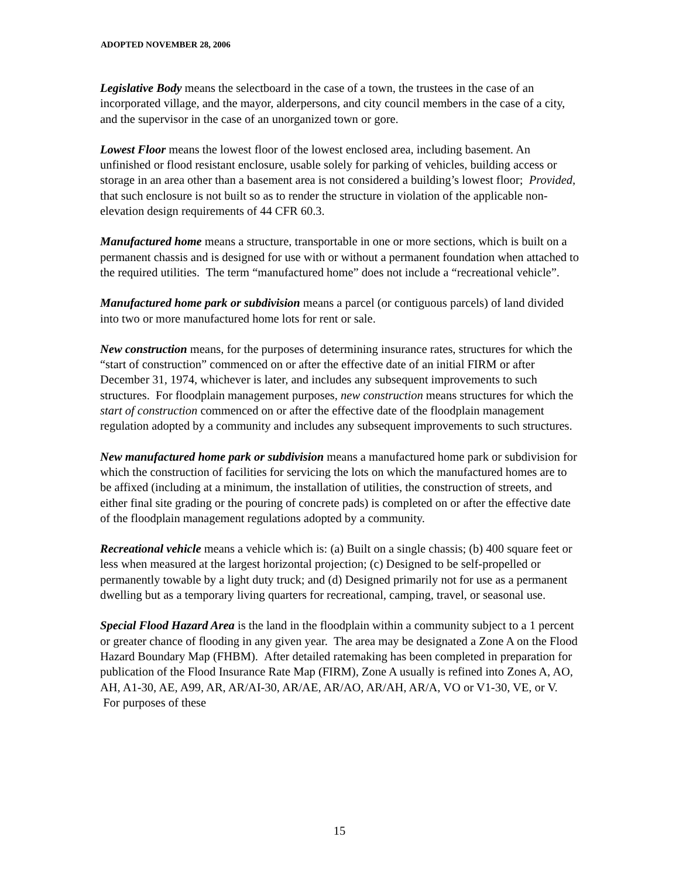ADOPTED NOVEMBER 28, 2006
Legislative Body means the selectboard in the case of a town, the trustees in the case of an incorporated village, and the mayor, alderpersons, and city council members in the case of a city, and the supervisor in the case of an unorganized town or gore.
Lowest Floor means the lowest floor of the lowest enclosed area, including basement. An unfinished or flood resistant enclosure, usable solely for parking of vehicles, building access or storage in an area other than a basement area is not considered a building’s lowest floor; Provided, that such enclosure is not built so as to render the structure in violation of the applicable non-elevation design requirements of 44 CFR 60.3.
Manufactured home means a structure, transportable in one or more sections, which is built on a permanent chassis and is designed for use with or without a permanent foundation when attached to the required utilities. The term “manufactured home” does not include a “recreational vehicle”.
Manufactured home park or subdivision means a parcel (or contiguous parcels) of land divided into two or more manufactured home lots for rent or sale.
New construction means, for the purposes of determining insurance rates, structures for which the “start of construction” commenced on or after the effective date of an initial FIRM or after December 31, 1974, whichever is later, and includes any subsequent improvements to such structures. For floodplain management purposes, new construction means structures for which the start of construction commenced on or after the effective date of the floodplain management regulation adopted by a community and includes any subsequent improvements to such structures.
New manufactured home park or subdivision means a manufactured home park or subdivision for which the construction of facilities for servicing the lots on which the manufactured homes are to be affixed (including at a minimum, the installation of utilities, the construction of streets, and either final site grading or the pouring of concrete pads) is completed on or after the effective date of the floodplain management regulations adopted by a community.
Recreational vehicle means a vehicle which is: (a) Built on a single chassis; (b) 400 square feet or less when measured at the largest horizontal projection; (c) Designed to be self-propelled or permanently towable by a light duty truck; and (d) Designed primarily not for use as a permanent dwelling but as a temporary living quarters for recreational, camping, travel, or seasonal use.
Special Flood Hazard Area is the land in the floodplain within a community subject to a 1 percent or greater chance of flooding in any given year. The area may be designated a Zone A on the Flood Hazard Boundary Map (FHBM). After detailed ratemaking has been completed in preparation for publication of the Flood Insurance Rate Map (FIRM), Zone A usually is refined into Zones A, AO, AH, A1-30, AE, A99, AR, AR/AI-30, AR/AE, AR/AO, AR/AH, AR/A, VO or V1-30, VE, or V. For purposes of these
15